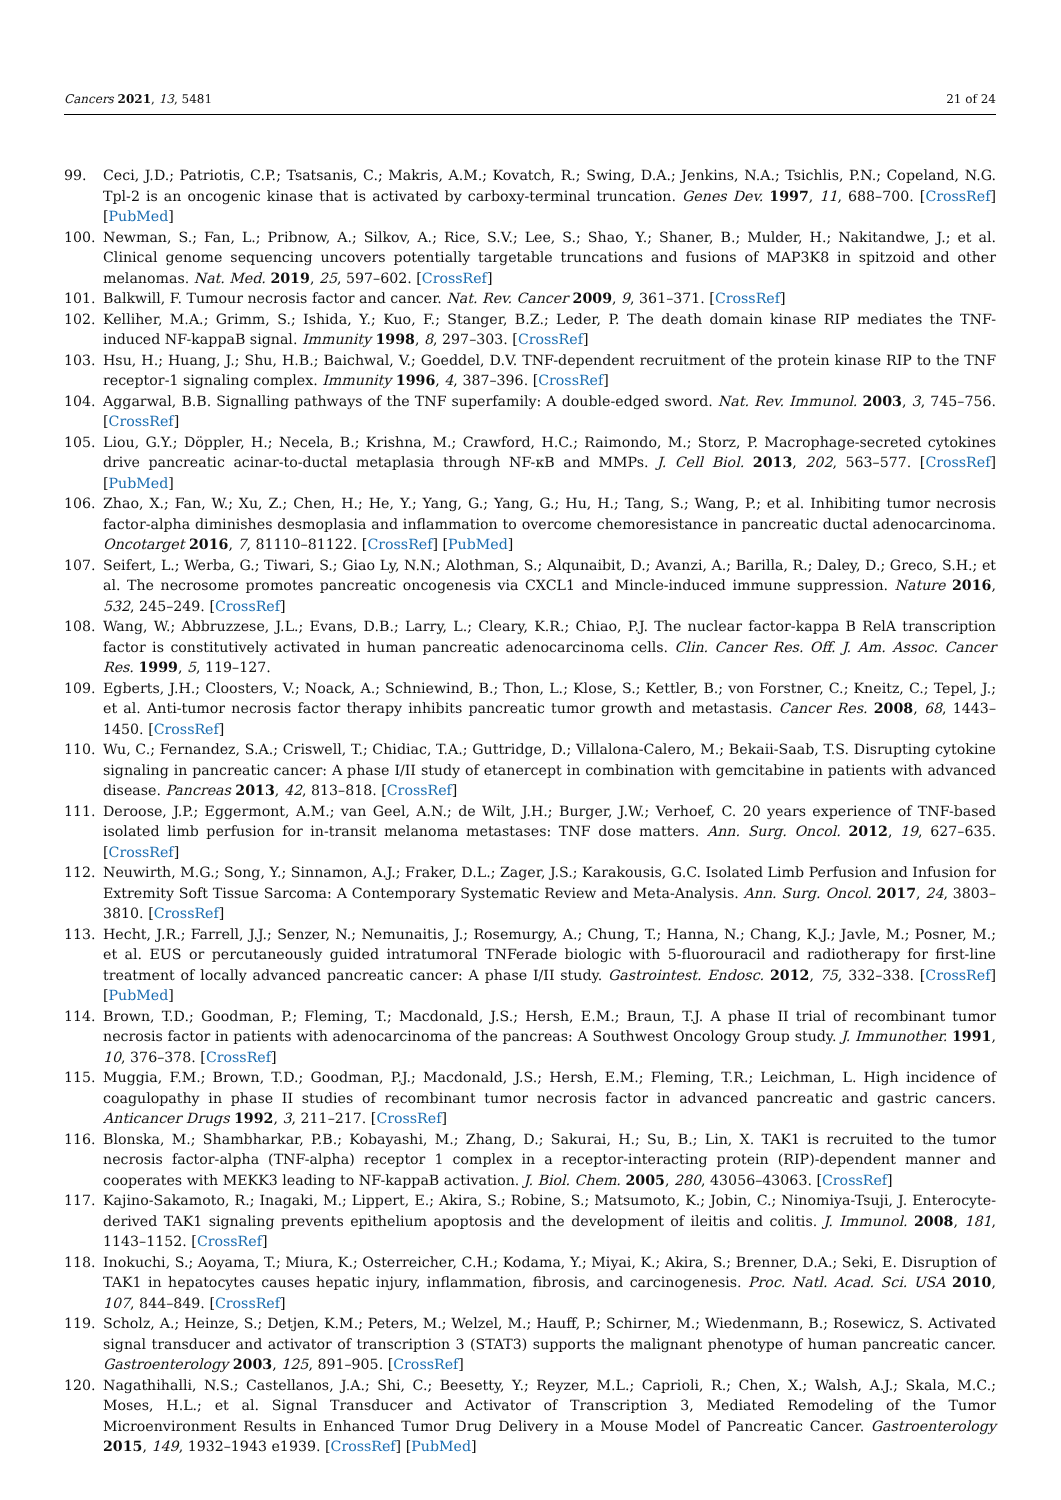Cancers 2021, 13, 5481 21 of 24
99. Ceci, J.D.; Patriotis, C.P.; Tsatsanis, C.; Makris, A.M.; Kovatch, R.; Swing, D.A.; Jenkins, N.A.; Tsichlis, P.N.; Copeland, N.G. Tpl-2 is an oncogenic kinase that is activated by carboxy-terminal truncation. Genes Dev. 1997, 11, 688–700. [CrossRef] [PubMed]
100. Newman, S.; Fan, L.; Pribnow, A.; Silkov, A.; Rice, S.V.; Lee, S.; Shao, Y.; Shaner, B.; Mulder, H.; Nakitandwe, J.; et al. Clinical genome sequencing uncovers potentially targetable truncations and fusions of MAP3K8 in spitzoid and other melanomas. Nat. Med. 2019, 25, 597–602. [CrossRef]
101. Balkwill, F. Tumour necrosis factor and cancer. Nat. Rev. Cancer 2009, 9, 361–371. [CrossRef]
102. Kelliher, M.A.; Grimm, S.; Ishida, Y.; Kuo, F.; Stanger, B.Z.; Leder, P. The death domain kinase RIP mediates the TNF-induced NF-kappaB signal. Immunity 1998, 8, 297–303. [CrossRef]
103. Hsu, H.; Huang, J.; Shu, H.B.; Baichwal, V.; Goeddel, D.V. TNF-dependent recruitment of the protein kinase RIP to the TNF receptor-1 signaling complex. Immunity 1996, 4, 387–396. [CrossRef]
104. Aggarwal, B.B. Signalling pathways of the TNF superfamily: A double-edged sword. Nat. Rev. Immunol. 2003, 3, 745–756. [CrossRef]
105. Liou, G.Y.; Döppler, H.; Necela, B.; Krishna, M.; Crawford, H.C.; Raimondo, M.; Storz, P. Macrophage-secreted cytokines drive pancreatic acinar-to-ductal metaplasia through NF-κB and MMPs. J. Cell Biol. 2013, 202, 563–577. [CrossRef] [PubMed]
106. Zhao, X.; Fan, W.; Xu, Z.; Chen, H.; He, Y.; Yang, G.; Yang, G.; Hu, H.; Tang, S.; Wang, P.; et al. Inhibiting tumor necrosis factor-alpha diminishes desmoplasia and inflammation to overcome chemoresistance in pancreatic ductal adenocarcinoma. Oncotarget 2016, 7, 81110–81122. [CrossRef] [PubMed]
107. Seifert, L.; Werba, G.; Tiwari, S.; Giao Ly, N.N.; Alothman, S.; Alqunaibit, D.; Avanzi, A.; Barilla, R.; Daley, D.; Greco, S.H.; et al. The necrosome promotes pancreatic oncogenesis via CXCL1 and Mincle-induced immune suppression. Nature 2016, 532, 245–249. [CrossRef]
108. Wang, W.; Abbruzzese, J.L.; Evans, D.B.; Larry, L.; Cleary, K.R.; Chiao, P.J. The nuclear factor-kappa B RelA transcription factor is constitutively activated in human pancreatic adenocarcinoma cells. Clin. Cancer Res. Off. J. Am. Assoc. Cancer Res. 1999, 5, 119–127.
109. Egberts, J.H.; Cloosters, V.; Noack, A.; Schniewind, B.; Thon, L.; Klose, S.; Kettler, B.; von Forstner, C.; Kneitz, C.; Tepel, J.; et al. Anti-tumor necrosis factor therapy inhibits pancreatic tumor growth and metastasis. Cancer Res. 2008, 68, 1443–1450. [CrossRef]
110. Wu, C.; Fernandez, S.A.; Criswell, T.; Chidiac, T.A.; Guttridge, D.; Villalona-Calero, M.; Bekaii-Saab, T.S. Disrupting cytokine signaling in pancreatic cancer: A phase I/II study of etanercept in combination with gemcitabine in patients with advanced disease. Pancreas 2013, 42, 813–818. [CrossRef]
111. Deroose, J.P.; Eggermont, A.M.; van Geel, A.N.; de Wilt, J.H.; Burger, J.W.; Verhoef, C. 20 years experience of TNF-based isolated limb perfusion for in-transit melanoma metastases: TNF dose matters. Ann. Surg. Oncol. 2012, 19, 627–635. [CrossRef]
112. Neuwirth, M.G.; Song, Y.; Sinnamon, A.J.; Fraker, D.L.; Zager, J.S.; Karakousis, G.C. Isolated Limb Perfusion and Infusion for Extremity Soft Tissue Sarcoma: A Contemporary Systematic Review and Meta-Analysis. Ann. Surg. Oncol. 2017, 24, 3803–3810. [CrossRef]
113. Hecht, J.R.; Farrell, J.J.; Senzer, N.; Nemunaitis, J.; Rosemurgy, A.; Chung, T.; Hanna, N.; Chang, K.J.; Javle, M.; Posner, M.; et al. EUS or percutaneously guided intratumoral TNFerade biologic with 5-fluorouracil and radiotherapy for first-line treatment of locally advanced pancreatic cancer: A phase I/II study. Gastrointest. Endosc. 2012, 75, 332–338. [CrossRef] [PubMed]
114. Brown, T.D.; Goodman, P.; Fleming, T.; Macdonald, J.S.; Hersh, E.M.; Braun, T.J. A phase II trial of recombinant tumor necrosis factor in patients with adenocarcinoma of the pancreas: A Southwest Oncology Group study. J. Immunother. 1991, 10, 376–378. [CrossRef]
115. Muggia, F.M.; Brown, T.D.; Goodman, P.J.; Macdonald, J.S.; Hersh, E.M.; Fleming, T.R.; Leichman, L. High incidence of coagulopathy in phase II studies of recombinant tumor necrosis factor in advanced pancreatic and gastric cancers. Anticancer Drugs 1992, 3, 211–217. [CrossRef]
116. Blonska, M.; Shambharkar, P.B.; Kobayashi, M.; Zhang, D.; Sakurai, H.; Su, B.; Lin, X. TAK1 is recruited to the tumor necrosis factor-alpha (TNF-alpha) receptor 1 complex in a receptor-interacting protein (RIP)-dependent manner and cooperates with MEKK3 leading to NF-kappaB activation. J. Biol. Chem. 2005, 280, 43056–43063. [CrossRef]
117. Kajino-Sakamoto, R.; Inagaki, M.; Lippert, E.; Akira, S.; Robine, S.; Matsumoto, K.; Jobin, C.; Ninomiya-Tsuji, J. Enterocyte-derived TAK1 signaling prevents epithelium apoptosis and the development of ileitis and colitis. J. Immunol. 2008, 181, 1143–1152. [CrossRef]
118. Inokuchi, S.; Aoyama, T.; Miura, K.; Osterreicher, C.H.; Kodama, Y.; Miyai, K.; Akira, S.; Brenner, D.A.; Seki, E. Disruption of TAK1 in hepatocytes causes hepatic injury, inflammation, fibrosis, and carcinogenesis. Proc. Natl. Acad. Sci. USA 2010, 107, 844–849. [CrossRef]
119. Scholz, A.; Heinze, S.; Detjen, K.M.; Peters, M.; Welzel, M.; Hauff, P.; Schirner, M.; Wiedenmann, B.; Rosewicz, S. Activated signal transducer and activator of transcription 3 (STAT3) supports the malignant phenotype of human pancreatic cancer. Gastroenterology 2003, 125, 891–905. [CrossRef]
120. Nagathihalli, N.S.; Castellanos, J.A.; Shi, C.; Beesetty, Y.; Reyzer, M.L.; Caprioli, R.; Chen, X.; Walsh, A.J.; Skala, M.C.; Moses, H.L.; et al. Signal Transducer and Activator of Transcription 3, Mediated Remodeling of the Tumor Microenvironment Results in Enhanced Tumor Drug Delivery in a Mouse Model of Pancreatic Cancer. Gastroenterology 2015, 149, 1932–1943 e1939. [CrossRef] [PubMed]